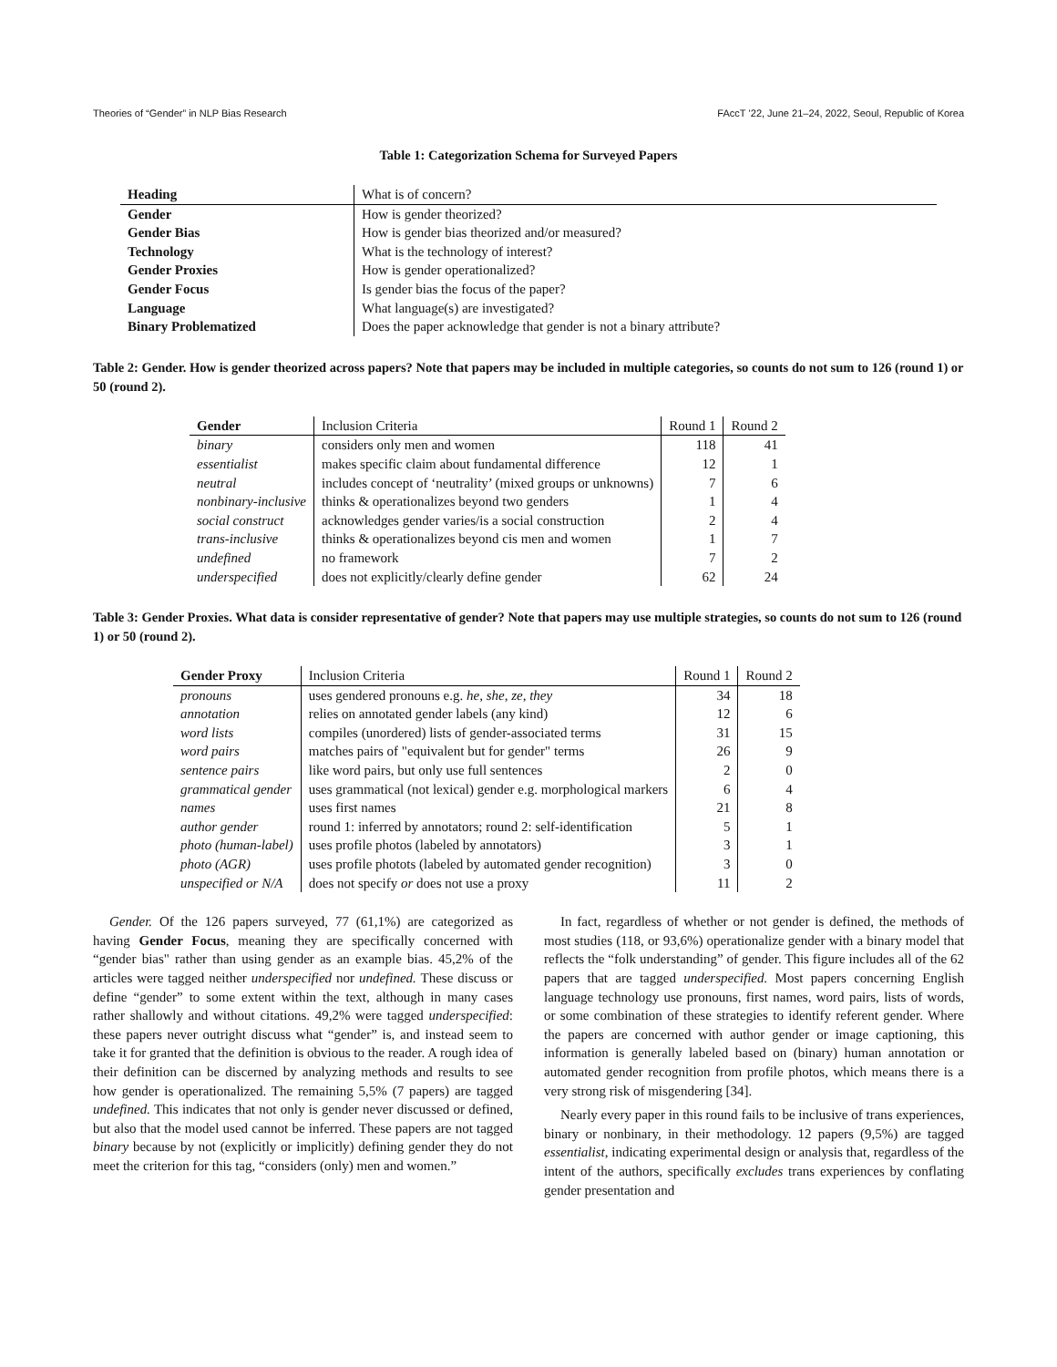Theories of “Gender” in NLP Bias Research FAccT ’22, June 21–24, 2022, Seoul, Republic of Korea
Table 1: Categorization Schema for Surveyed Papers
| Heading | What is of concern? |
| --- | --- |
| Gender | How is gender theorized? |
| Gender Bias | How is gender bias theorized and/or measured? |
| Technology | What is the technology of interest? |
| Gender Proxies | How is gender operationalized? |
| Gender Focus | Is gender bias the focus of the paper? |
| Language | What language(s) are investigated? |
| Binary Problematized | Does the paper acknowledge that gender is not a binary attribute? |
Table 2: Gender. How is gender theorized across papers? Note that papers may be included in multiple categories, so counts do not sum to 126 (round 1) or 50 (round 2).
| Gender | Inclusion Criteria | Round 1 | Round 2 |
| --- | --- | --- | --- |
| binary | considers only men and women | 118 | 41 |
| essentialist | makes specific claim about fundamental difference | 12 | 1 |
| neutral | includes concept of ‘neutrality’ (mixed groups or unknowns) | 7 | 6 |
| nonbinary-inclusive | thinks & operationalizes beyond two genders | 1 | 4 |
| social construct | acknowledges gender varies/is a social construction | 2 | 4 |
| trans-inclusive | thinks & operationalizes beyond cis men and women | 1 | 7 |
| undefined | no framework | 7 | 2 |
| underspecified | does not explicitly/clearly define gender | 62 | 24 |
Table 3: Gender Proxies. What data is consider representative of gender? Note that papers may use multiple strategies, so counts do not sum to 126 (round 1) or 50 (round 2).
| Gender Proxy | Inclusion Criteria | Round 1 | Round 2 |
| --- | --- | --- | --- |
| pronouns | uses gendered pronouns e.g. he, she, ze, they | 34 | 18 |
| annotation | relies on annotated gender labels (any kind) | 12 | 6 |
| word lists | compiles (unordered) lists of gender-associated terms | 31 | 15 |
| word pairs | matches pairs of "equivalent but for gender" terms | 26 | 9 |
| sentence pairs | like word pairs, but only use full sentences | 2 | 0 |
| grammatical gender | uses grammatical (not lexical) gender e.g. morphological markers | 6 | 4 |
| names | uses first names | 21 | 8 |
| author gender | round 1: inferred by annotators; round 2: self-identification | 5 | 1 |
| photo (human-label) | uses profile photos (labeled by annotators) | 3 | 1 |
| photo (AGR) | uses profile photots (labeled by automated gender recognition) | 3 | 0 |
| unspecified or N/A | does not specify or does not use a proxy | 11 | 2 |
Gender. Of the 126 papers surveyed, 77 (61,1%) are categorized as having Gender Focus, meaning they are specifically concerned with “gender bias" rather than using gender as an example bias. 45,2% of the articles were tagged neither underspecified nor undefined. These discuss or define “gender” to some extent within the text, although in many cases rather shallowly and without citations. 49,2% were tagged underspecified: these papers never outright discuss what “gender” is, and instead seem to take it for granted that the definition is obvious to the reader. A rough idea of their definition can be discerned by analyzing methods and results to see how gender is operationalized. The remaining 5,5% (7 papers) are tagged undefined. This indicates that not only is gender never discussed or defined, but also that the model used cannot be inferred. These papers are not tagged binary because by not (explicitly or implicitly) defining gender they do not meet the criterion for this tag, “considers (only) men and women.”
In fact, regardless of whether or not gender is defined, the methods of most studies (118, or 93,6%) operationalize gender with a binary model that reflects the “folk understanding” of gender. This figure includes all of the 62 papers that are tagged underspecified. Most papers concerning English language technology use pronouns, first names, word pairs, lists of words, or some combination of these strategies to identify referent gender. Where the papers are concerned with author gender or image captioning, this information is generally labeled based on (binary) human annotation or automated gender recognition from profile photos, which means there is a very strong risk of misgendering [34].
Nearly every paper in this round fails to be inclusive of trans experiences, binary or nonbinary, in their methodology. 12 papers (9,5%) are tagged essentialist, indicating experimental design or analysis that, regardless of the intent of the authors, specifically excludes trans experiences by conflating gender presentation and